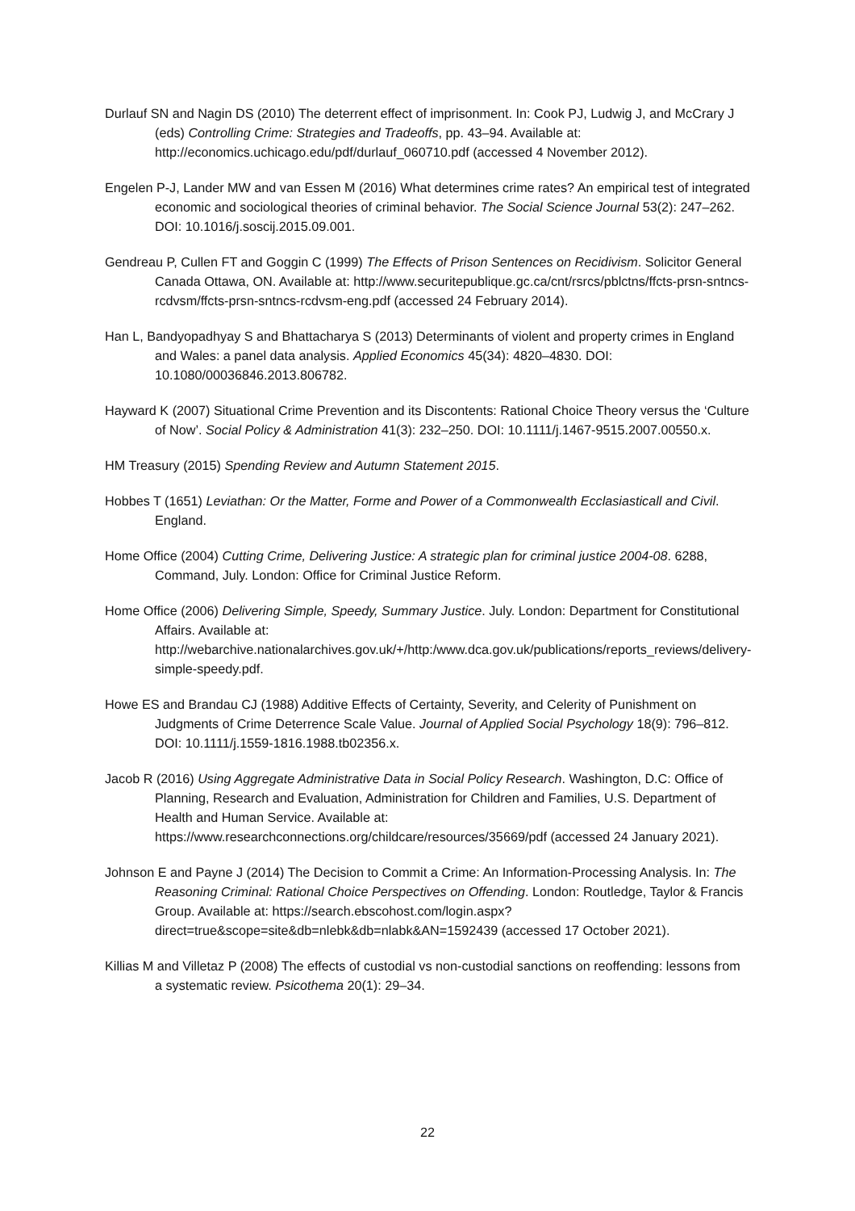Durlauf SN and Nagin DS (2010) The deterrent effect of imprisonment. In: Cook PJ, Ludwig J, and McCrary J (eds) Controlling Crime: Strategies and Tradeoffs, pp. 43–94. Available at: http://economics.uchicago.edu/pdf/durlauf_060710.pdf (accessed 4 November 2012).
Engelen P-J, Lander MW and van Essen M (2016) What determines crime rates? An empirical test of integrated economic and sociological theories of criminal behavior. The Social Science Journal 53(2): 247–262. DOI: 10.1016/j.soscij.2015.09.001.
Gendreau P, Cullen FT and Goggin C (1999) The Effects of Prison Sentences on Recidivism. Solicitor General Canada Ottawa, ON. Available at: http://www.securitepublique.gc.ca/cnt/rsrcs/pblctns/ffcts-prsn-sntncs-rcdvsm/ffcts-prsn-sntncs-rcdvsm-eng.pdf (accessed 24 February 2014).
Han L, Bandyopadhyay S and Bhattacharya S (2013) Determinants of violent and property crimes in England and Wales: a panel data analysis. Applied Economics 45(34): 4820–4830. DOI: 10.1080/00036846.2013.806782.
Hayward K (2007) Situational Crime Prevention and its Discontents: Rational Choice Theory versus the ‘Culture of Now’. Social Policy & Administration 41(3): 232–250. DOI: 10.1111/j.1467-9515.2007.00550.x.
HM Treasury (2015) Spending Review and Autumn Statement 2015.
Hobbes T (1651) Leviathan: Or the Matter, Forme and Power of a Commonwealth Ecclasiasticall and Civil. England.
Home Office (2004) Cutting Crime, Delivering Justice: A strategic plan for criminal justice 2004-08. 6288, Command, July. London: Office for Criminal Justice Reform.
Home Office (2006) Delivering Simple, Speedy, Summary Justice. July. London: Department for Constitutional Affairs. Available at: http://webarchive.nationalarchives.gov.uk/+/http:/www.dca.gov.uk/publications/reports_reviews/delivery-simple-speedy.pdf.
Howe ES and Brandau CJ (1988) Additive Effects of Certainty, Severity, and Celerity of Punishment on Judgments of Crime Deterrence Scale Value. Journal of Applied Social Psychology 18(9): 796–812. DOI: 10.1111/j.1559-1816.1988.tb02356.x.
Jacob R (2016) Using Aggregate Administrative Data in Social Policy Research. Washington, D.C: Office of Planning, Research and Evaluation, Administration for Children and Families, U.S. Department of Health and Human Service. Available at: https://www.researchconnections.org/childcare/resources/35669/pdf (accessed 24 January 2021).
Johnson E and Payne J (2014) The Decision to Commit a Crime: An Information-Processing Analysis. In: The Reasoning Criminal: Rational Choice Perspectives on Offending. London: Routledge, Taylor & Francis Group. Available at: https://search.ebscohost.com/login.aspx?direct=true&scope=site&db=nlebk&db=nlabk&AN=1592439 (accessed 17 October 2021).
Killias M and Villetaz P (2008) The effects of custodial vs non-custodial sanctions on reoffending: lessons from a systematic review. Psicothema 20(1): 29–34.
22